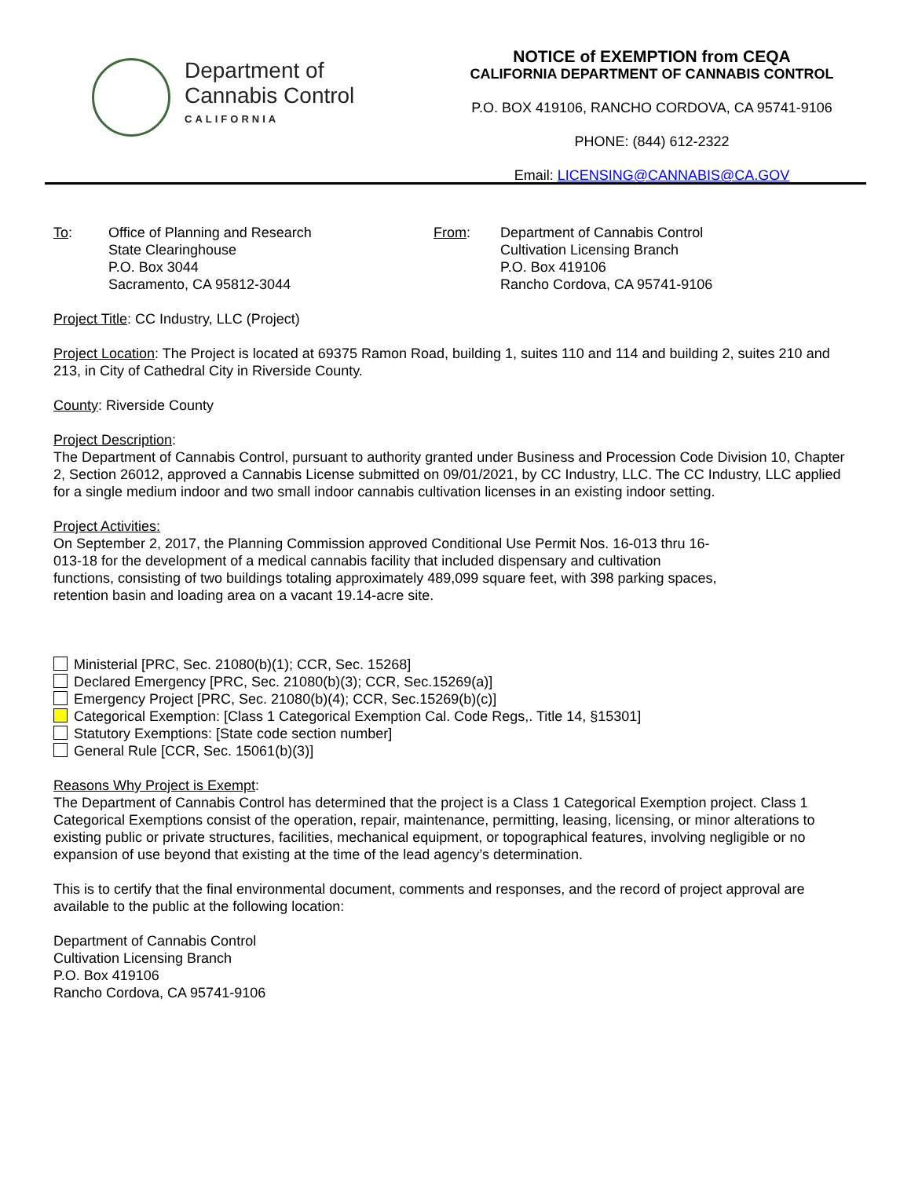Department of
Cannabis Control
CALIFORNIA
NOTICE of EXEMPTION from CEQA
CALIFORNIA DEPARTMENT OF CANNABIS CONTROL
P.O. BOX 419106, RANCHO CORDOVA, CA 95741-9106
PHONE: (844) 612-2322
Email: LICENSING@CANNABIS@CA.GOV
To: Office of Planning and Research
State Clearinghouse
P.O. Box 3044
Sacramento, CA 95812-3044
From: Department of Cannabis Control
Cultivation Licensing Branch
P.O. Box 419106
Rancho Cordova, CA 95741-9106
Project Title: CC Industry, LLC (Project)
Project Location: The Project is located at 69375 Ramon Road, building 1, suites 110 and 114 and building 2, suites 210 and 213, in City of Cathedral City in Riverside County.
County: Riverside County
Project Description:
The Department of Cannabis Control, pursuant to authority granted under Business and Procession Code Division 10, Chapter 2, Section 26012, approved a Cannabis License submitted on 09/01/2021, by CC Industry, LLC. The CC Industry, LLC applied for a single medium indoor and two small indoor cannabis cultivation licenses in an existing indoor setting.
Project Activities:
On September 2, 2017, the Planning Commission approved Conditional Use Permit Nos. 16-013 thru 16-013-18 for the development of a medical cannabis facility that included dispensary and cultivation functions, consisting of two buildings totaling approximately 489,099 square feet, with 398 parking spaces, retention basin and loading area on a vacant 19.14-acre site.
Ministerial [PRC, Sec. 21080(b)(1); CCR, Sec. 15268]
Declared Emergency [PRC, Sec. 21080(b)(3); CCR, Sec.15269(a)]
Emergency Project [PRC, Sec. 21080(b)(4); CCR, Sec.15269(b)(c)]
Categorical Exemption: [Class 1 Categorical Exemption Cal. Code Regs,. Title 14, §15301]
Statutory Exemptions: [State code section number]
General Rule [CCR, Sec. 15061(b)(3)]
Reasons Why Project is Exempt:
The Department of Cannabis Control has determined that the project is a Class 1 Categorical Exemption project. Class 1 Categorical Exemptions consist of the operation, repair, maintenance, permitting, leasing, licensing, or minor alterations to existing public or private structures, facilities, mechanical equipment, or topographical features, involving negligible or no expansion of use beyond that existing at the time of the lead agency’s determination.
This is to certify that the final environmental document, comments and responses, and the record of project approval are available to the public at the following location:
Department of Cannabis Control
Cultivation Licensing Branch
P.O. Box 419106
Rancho Cordova, CA 95741-9106